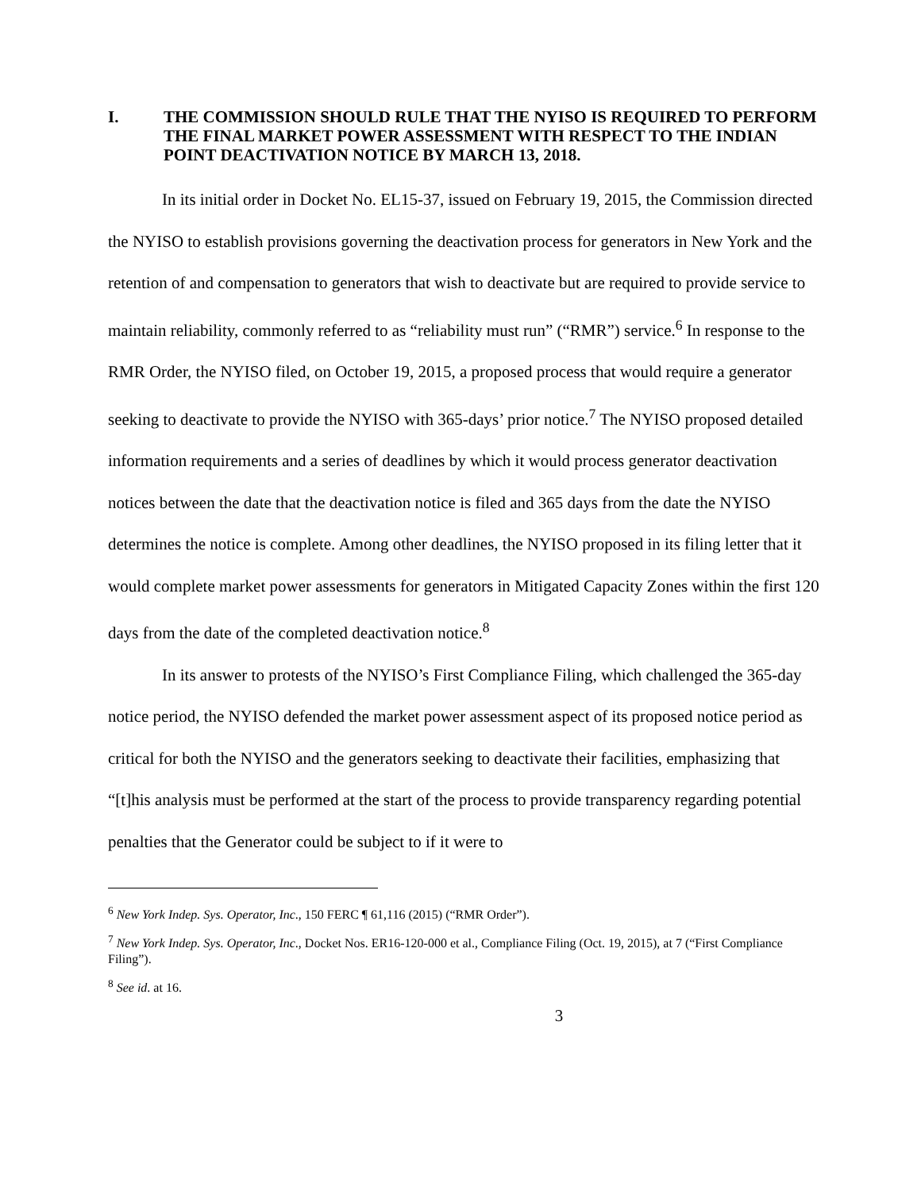I. THE COMMISSION SHOULD RULE THAT THE NYISO IS REQUIRED TO PERFORM THE FINAL MARKET POWER ASSESSMENT WITH RESPECT TO THE INDIAN POINT DEACTIVATION NOTICE BY MARCH 13, 2018.
In its initial order in Docket No. EL15-37, issued on February 19, 2015, the Commission directed the NYISO to establish provisions governing the deactivation process for generators in New York and the retention of and compensation to generators that wish to deactivate but are required to provide service to maintain reliability, commonly referred to as “reliability must run” (“RMR”) service.<sup>6</sup> In response to the RMR Order, the NYISO filed, on October 19, 2015, a proposed process that would require a generator seeking to deactivate to provide the NYISO with 365-days’ prior notice.<sup>7</sup> The NYISO proposed detailed information requirements and a series of deadlines by which it would process generator deactivation notices between the date that the deactivation notice is filed and 365 days from the date the NYISO determines the notice is complete. Among other deadlines, the NYISO proposed in its filing letter that it would complete market power assessments for generators in Mitigated Capacity Zones within the first 120 days from the date of the completed deactivation notice.<sup>8</sup>
In its answer to protests of the NYISO’s First Compliance Filing, which challenged the 365-day notice period, the NYISO defended the market power assessment aspect of its proposed notice period as critical for both the NYISO and the generators seeking to deactivate their facilities, emphasizing that “[t]his analysis must be performed at the start of the process to provide transparency regarding potential penalties that the Generator could be subject to if it were to
<sup>6</sup> New York Indep. Sys. Operator, Inc., 150 FERC ¶ 61,116 (2015) (“RMR Order”).
<sup>7</sup> New York Indep. Sys. Operator, Inc., Docket Nos. ER16-120-000 et al., Compliance Filing (Oct. 19, 2015), at 7 (“First Compliance Filing”).
<sup>8</sup> See id. at 16.
3